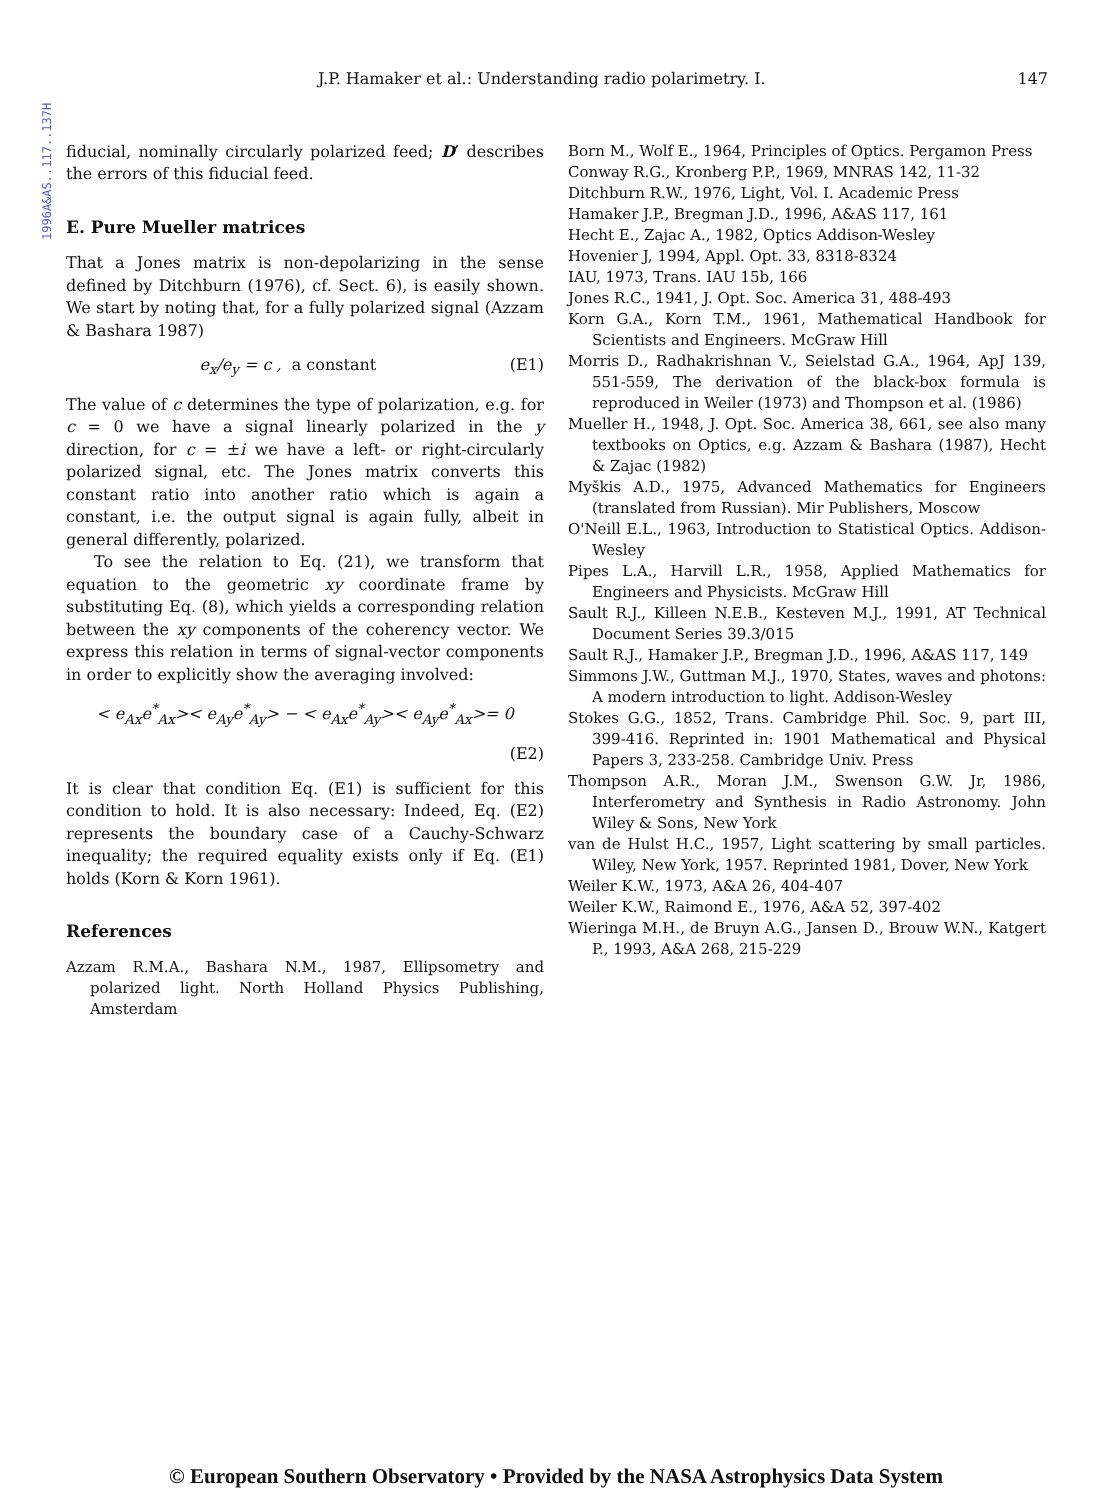1996A&AS..117..137H
J.P. Hamaker et al.: Understanding radio polarimetry. I. 147
fiducial, nominally circularly polarized feed; D′ describes the errors of this fiducial feed.
E. Pure Mueller matrices
That a Jones matrix is non-depolarizing in the sense defined by Ditchburn (1976), cf. Sect. 6), is easily shown. We start by noting that, for a fully polarized signal (Azzam & Bashara 1987)
e<sub>x</sub>/e<sub>y</sub> = c , a constant (E1)
The value of c determines the type of polarization, e.g. for c = 0 we have a signal linearly polarized in the y direction, for c = ±i we have a left- or right-circularly polarized signal, etc. The Jones matrix converts this constant ratio into another ratio which is again a constant, i.e. the output signal is again fully, albeit in general differently, polarized.
To see the relation to Eq. (21), we transform that equation to the geometric xy coordinate frame by substituting Eq. (8), which yields a corresponding relation between the xy components of the coherency vector. We express this relation in terms of signal-vector components in order to explicitly show the averaging involved:
< e<sub>Ax</sub>e<sup>*</sup><sub>Ax</sub>>< e<sub>Ay</sub>e<sup>*</sup><sub>Ay</sub>> − < e<sub>Ax</sub>e<sup>*</sup><sub>Ay</sub>>< e<sub>Ay</sub>e<sup>*</sup><sub>Ax</sub>>= 0
(E2)
It is clear that condition Eq. (E1) is sufficient for this condition to hold. It is also necessary: Indeed, Eq. (E2) represents the boundary case of a Cauchy-Schwarz inequality; the required equality exists only if Eq. (E1) holds (Korn & Korn 1961).
References
Azzam R.M.A., Bashara N.M., 1987, Ellipsometry and polarized light. North Holland Physics Publishing, Amsterdam
Born M., Wolf E., 1964, Principles of Optics. Pergamon Press
Conway R.G., Kronberg P.P., 1969, MNRAS 142, 11-32
Ditchburn R.W., 1976, Light, Vol. I. Academic Press
Hamaker J.P., Bregman J.D., 1996, A&AS 117, 161
Hecht E., Zajac A., 1982, Optics Addison-Wesley
Hovenier J, 1994, Appl. Opt. 33, 8318-8324
IAU, 1973, Trans. IAU 15b, 166
Jones R.C., 1941, J. Opt. Soc. America 31, 488-493
Korn G.A., Korn T.M., 1961, Mathematical Handbook for Scientists and Engineers. McGraw Hill
Morris D., Radhakrishnan V., Seielstad G.A., 1964, ApJ 139, 551-559, The derivation of the black-box formula is reproduced in Weiler (1973) and Thompson et al. (1986)
Mueller H., 1948, J. Opt. Soc. America 38, 661, see also many textbooks on Optics, e.g. Azzam & Bashara (1987), Hecht & Zajac (1982)
Myškis A.D., 1975, Advanced Mathematics for Engineers (translated from Russian). Mir Publishers, Moscow
O'Neill E.L., 1963, Introduction to Statistical Optics. Addison-Wesley
Pipes L.A., Harvill L.R., 1958, Applied Mathematics for Engineers and Physicists. McGraw Hill
Sault R.J., Killeen N.E.B., Kesteven M.J., 1991, AT Technical Document Series 39.3/015
Sault R.J., Hamaker J.P., Bregman J.D., 1996, A&AS 117, 149
Simmons J.W., Guttman M.J., 1970, States, waves and photons: A modern introduction to light. Addison-Wesley
Stokes G.G., 1852, Trans. Cambridge Phil. Soc. 9, part III, 399-416. Reprinted in: 1901 Mathematical and Physical Papers 3, 233-258. Cambridge Univ. Press
Thompson A.R., Moran J.M., Swenson G.W. Jr, 1986, Interferometry and Synthesis in Radio Astronomy. John Wiley & Sons, New York
van de Hulst H.C., 1957, Light scattering by small particles. Wiley, New York, 1957. Reprinted 1981, Dover, New York
Weiler K.W., 1973, A&A 26, 404-407
Weiler K.W., Raimond E., 1976, A&A 52, 397-402
Wieringa M.H., de Bruyn A.G., Jansen D., Brouw W.N., Katgert P., 1993, A&A 268, 215-229
© European Southern Observatory • Provided by the NASA Astrophysics Data System